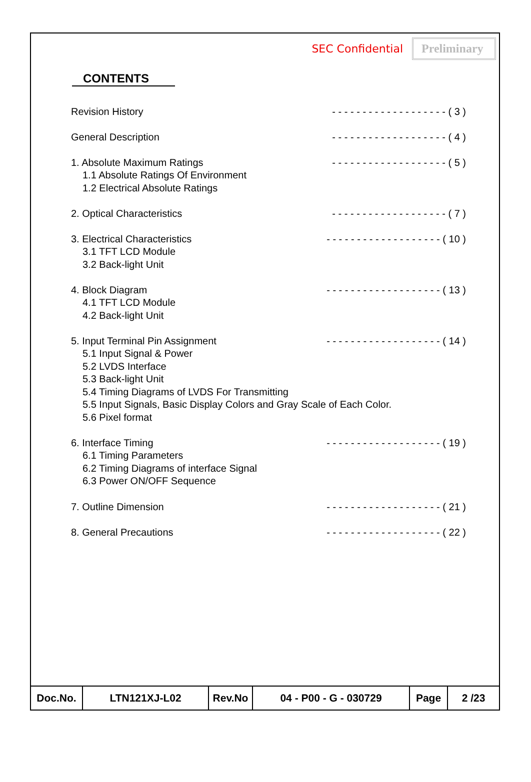SEC Confidential Preliminary
CONTENTS
Revision History - - - - - - - - - - - - - - - - - - - ( 3 )
General Description - - - - - - - - - - - - - - - - - - - ( 4 )
1. Absolute Maximum Ratings - - - - - - - - - - - - - - - - - - - ( 5 )
1.1 Absolute Ratings Of Environment
1.2 Electrical Absolute Ratings
2. Optical Characteristics - - - - - - - - - - - - - - - - - - - ( 7 )
3. Electrical Characteristics - - - - - - - - - - - - - - - - - - - ( 10 )
3.1 TFT LCD Module
3.2 Back-light Unit
4. Block Diagram - - - - - - - - - - - - - - - - - - - ( 13 )
4.1 TFT LCD Module
4.2 Back-light Unit
5. Input Terminal Pin Assignment - - - - - - - - - - - - - - - - - - - ( 14 )
5.1 Input Signal & Power
5.2 LVDS Interface
5.3 Back-light Unit
5.4 Timing Diagrams of LVDS For Transmitting
5.5 Input Signals, Basic Display Colors and Gray Scale of Each Color.
5.6 Pixel format
6. Interface Timing - - - - - - - - - - - - - - - - - - - ( 19 )
6.1 Timing Parameters
6.2 Timing Diagrams of interface Signal
6.3 Power ON/OFF Sequence
7. Outline Dimension - - - - - - - - - - - - - - - - - - - ( 21 )
8. General Precautions - - - - - - - - - - - - - - - - - - - ( 22 )
| Doc.No. | LTN121XJ-L02 | Rev.No | 04 - P00 - G - 030729 | Page | 2 /23 |